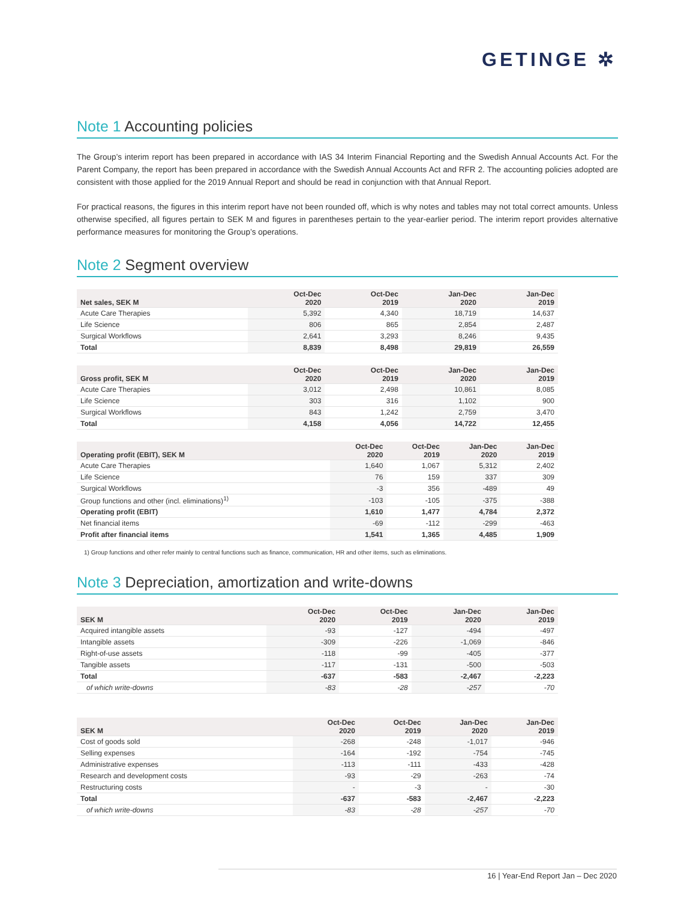GETINGE ✲
Note 1 Accounting policies
The Group’s interim report has been prepared in accordance with IAS 34 Interim Financial Reporting and the Swedish Annual Accounts Act. For the Parent Company, the report has been prepared in accordance with the Swedish Annual Accounts Act and RFR 2. The accounting policies adopted are consistent with those applied for the 2019 Annual Report and should be read in conjunction with that Annual Report.
For practical reasons, the figures in this interim report have not been rounded off, which is why notes and tables may not total correct amounts. Unless otherwise specified, all figures pertain to SEK M and figures in parentheses pertain to the year-earlier period. The interim report provides alternative performance measures for monitoring the Group’s operations.
Note 2 Segment overview
| Net sales, SEK M | Oct-Dec 2020 | Oct-Dec 2019 | Jan-Dec 2020 | Jan-Dec 2019 |
| --- | --- | --- | --- | --- |
| Acute Care Therapies | 5,392 | 4,340 | 18,719 | 14,637 |
| Life Science | 806 | 865 | 2,854 | 2,487 |
| Surgical Workflows | 2,641 | 3,293 | 8,246 | 9,435 |
| Total | 8,839 | 8,498 | 29,819 | 26,559 |
| Gross profit, SEK M | Oct-Dec 2020 | Oct-Dec 2019 | Jan-Dec 2020 | Jan-Dec 2019 |
| --- | --- | --- | --- | --- |
| Acute Care Therapies | 3,012 | 2,498 | 10,861 | 8,085 |
| Life Science | 303 | 316 | 1,102 | 900 |
| Surgical Workflows | 843 | 1,242 | 2,759 | 3,470 |
| Total | 4,158 | 4,056 | 14,722 | 12,455 |
| Operating profit (EBIT), SEK M | Oct-Dec 2020 | Oct-Dec 2019 | Jan-Dec 2020 | Jan-Dec 2019 |
| --- | --- | --- | --- | --- |
| Acute Care Therapies | 1,640 | 1,067 | 5,312 | 2,402 |
| Life Science | 76 | 159 | 337 | 309 |
| Surgical Workflows | -3 | 356 | -489 | 49 |
| Group functions and other (incl. eliminations)<sup>1)</sup> | -103 | -105 | -375 | -388 |
| Operating profit (EBIT) | 1,610 | 1,477 | 4,784 | 2,372 |
| Net financial items | -69 | -112 | -299 | -463 |
| Profit after financial items | 1,541 | 1,365 | 4,485 | 1,909 |
1) Group functions and other refer mainly to central functions such as finance, communication, HR and other items, such as eliminations.
Note 3 Depreciation, amortization and write-downs
| SEK M | Oct-Dec 2020 | Oct-Dec 2019 | Jan-Dec 2020 | Jan-Dec 2019 |
| --- | --- | --- | --- | --- |
| Acquired intangible assets | -93 | -127 | -494 | -497 |
| Intangible assets | -309 | -226 | -1,069 | -846 |
| Right-of-use assets | -118 | -99 | -405 | -377 |
| Tangible assets | -117 | -131 | -500 | -503 |
| Total | -637 | -583 | -2,467 | -2,223 |
| of which write-downs | -83 | -28 | -257 | -70 |
| SEK M | Oct-Dec 2020 | Oct-Dec 2019 | Jan-Dec 2020 | Jan-Dec 2019 |
| --- | --- | --- | --- | --- |
| Cost of goods sold | -268 | -248 | -1,017 | -946 |
| Selling expenses | -164 | -192 | -754 | -745 |
| Administrative expenses | -113 | -111 | -433 | -428 |
| Research and development costs | -93 | -29 | -263 | -74 |
| Restructuring costs | - | -3 | - | -30 |
| Total | -637 | -583 | -2,467 | -2,223 |
| of which write-downs | -83 | -28 | -257 | -70 |
16 | Year-End Report Jan – Dec 2020